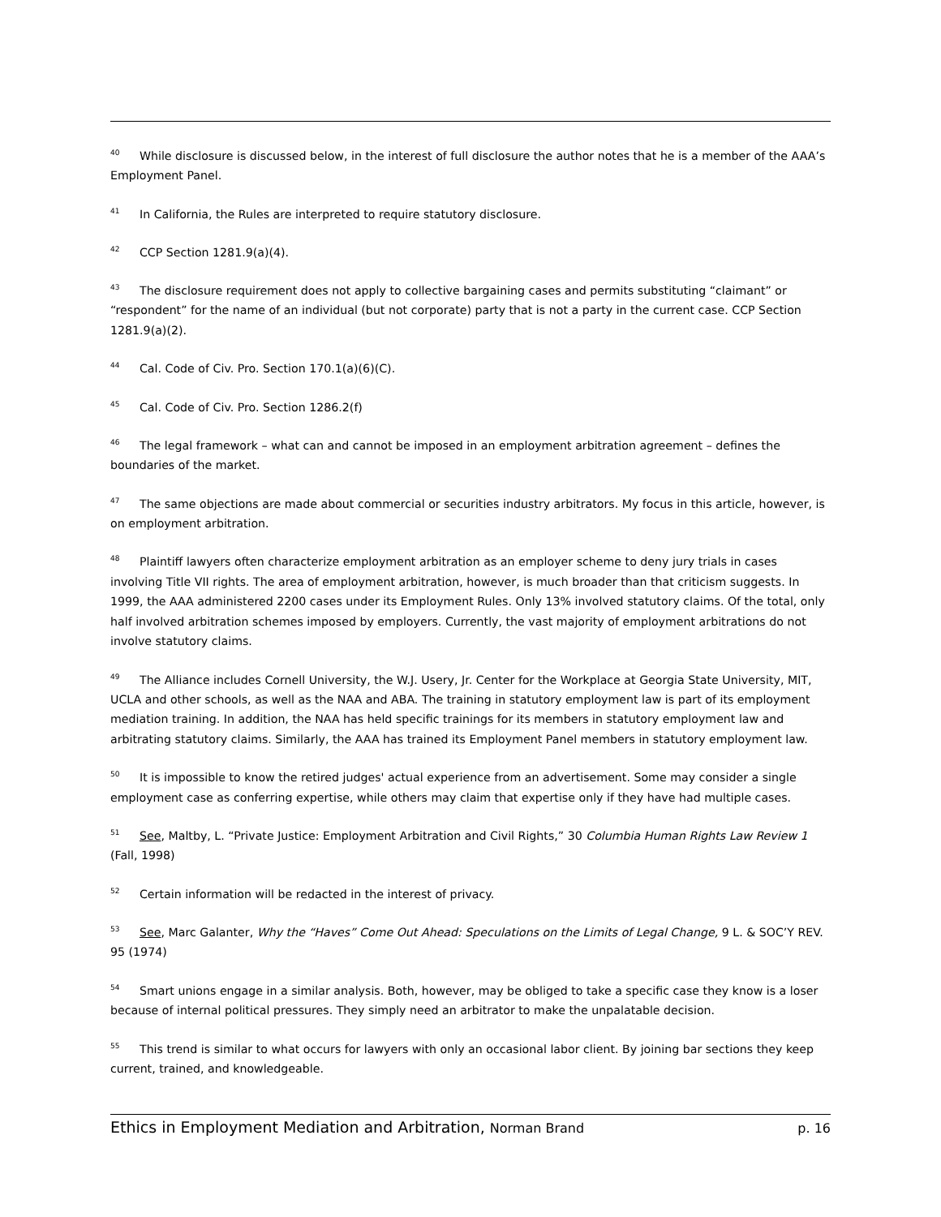<sup>40</sup> While disclosure is discussed below, in the interest of full disclosure the author notes that he is a member of the AAA’s Employment Panel.
<sup>41</sup> In California, the Rules are interpreted to require statutory disclosure.
<sup>42</sup> CCP Section 1281.9(a)(4).
<sup>43</sup> The disclosure requirement does not apply to collective bargaining cases and permits substituting “claimant” or “respondent” for the name of an individual (but not corporate) party that is not a party in the current case. CCP Section 1281.9(a)(2).
<sup>44</sup> Cal. Code of Civ. Pro. Section 170.1(a)(6)(C).
<sup>45</sup> Cal. Code of Civ. Pro. Section 1286.2(f)
<sup>46</sup> The legal framework – what can and cannot be imposed in an employment arbitration agreement – defines the boundaries of the market.
<sup>47</sup> The same objections are made about commercial or securities industry arbitrators. My focus in this article, however, is on employment arbitration.
<sup>48</sup> Plaintiff lawyers often characterize employment arbitration as an employer scheme to deny jury trials in cases involving Title VII rights. The area of employment arbitration, however, is much broader than that criticism suggests. In 1999, the AAA administered 2200 cases under its Employment Rules. Only 13% involved statutory claims. Of the total, only half involved arbitration schemes imposed by employers. Currently, the vast majority of employment arbitrations do not involve statutory claims.
<sup>49</sup> The Alliance includes Cornell University, the W.J. Usery, Jr. Center for the Workplace at Georgia State University, MIT, UCLA and other schools, as well as the NAA and ABA. The training in statutory employment law is part of its employment mediation training. In addition, the NAA has held specific trainings for its members in statutory employment law and arbitrating statutory claims. Similarly, the AAA has trained its Employment Panel members in statutory employment law.
<sup>50</sup> It is impossible to know the retired judges' actual experience from an advertisement. Some may consider a single employment case as conferring expertise, while others may claim that expertise only if they have had multiple cases.
<sup>51</sup> See, Maltby, L. “Private Justice: Employment Arbitration and Civil Rights,” 30 Columbia Human Rights Law Review 1 (Fall, 1998)
<sup>52</sup> Certain information will be redacted in the interest of privacy.
<sup>53</sup> See, Marc Galanter, Why the “Haves” Come Out Ahead: Speculations on the Limits of Legal Change, 9 L. & SOC’Y REV. 95 (1974)
<sup>54</sup> Smart unions engage in a similar analysis. Both, however, may be obliged to take a specific case they know is a loser because of internal political pressures. They simply need an arbitrator to make the unpalatable decision.
<sup>55</sup> This trend is similar to what occurs for lawyers with only an occasional labor client. By joining bar sections they keep current, trained, and knowledgeable.
Ethics in Employment Mediation and Arbitration, Norman Brand p. 16